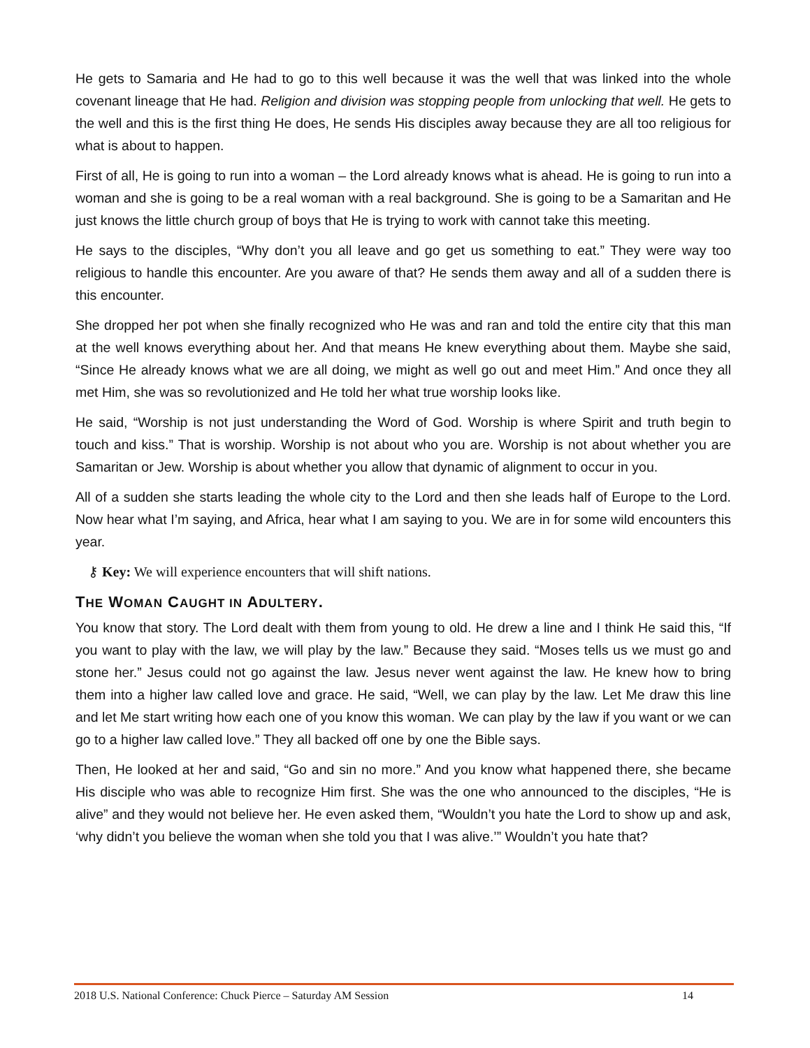He gets to Samaria and He had to go to this well because it was the well that was linked into the whole covenant lineage that He had. Religion and division was stopping people from unlocking that well. He gets to the well and this is the first thing He does, He sends His disciples away because they are all too religious for what is about to happen.
First of all, He is going to run into a woman – the Lord already knows what is ahead. He is going to run into a woman and she is going to be a real woman with a real background. She is going to be a Samaritan and He just knows the little church group of boys that He is trying to work with cannot take this meeting.
He says to the disciples, “Why don’t you all leave and go get us something to eat.” They were way too religious to handle this encounter. Are you aware of that? He sends them away and all of a sudden there is this encounter.
She dropped her pot when she finally recognized who He was and ran and told the entire city that this man at the well knows everything about her. And that means He knew everything about them. Maybe she said, “Since He already knows what we are all doing, we might as well go out and meet Him.” And once they all met Him, she was so revolutionized and He told her what true worship looks like.
He said, “Worship is not just understanding the Word of God. Worship is where Spirit and truth begin to touch and kiss.” That is worship. Worship is not about who you are. Worship is not about whether you are Samaritan or Jew. Worship is about whether you allow that dynamic of alignment to occur in you.
All of a sudden she starts leading the whole city to the Lord and then she leads half of Europe to the Lord. Now hear what I’m saying, and Africa, hear what I am saying to you. We are in for some wild encounters this year.
⚷ Key: We will experience encounters that will shift nations.
THE WOMAN CAUGHT IN ADULTERY.
You know that story. The Lord dealt with them from young to old. He drew a line and I think He said this, “If you want to play with the law, we will play by the law.” Because they said. “Moses tells us we must go and stone her.” Jesus could not go against the law. Jesus never went against the law. He knew how to bring them into a higher law called love and grace. He said, “Well, we can play by the law. Let Me draw this line and let Me start writing how each one of you know this woman. We can play by the law if you want or we can go to a higher law called love.” They all backed off one by one the Bible says.
Then, He looked at her and said, “Go and sin no more.” And you know what happened there, she became His disciple who was able to recognize Him first. She was the one who announced to the disciples, “He is alive” and they would not believe her. He even asked them, “Wouldn’t you hate the Lord to show up and ask, ‘why didn’t you believe the woman when she told you that I was alive.’” Wouldn’t you hate that?
2018 U.S. National Conference: Chuck Pierce – Saturday AM Session 14